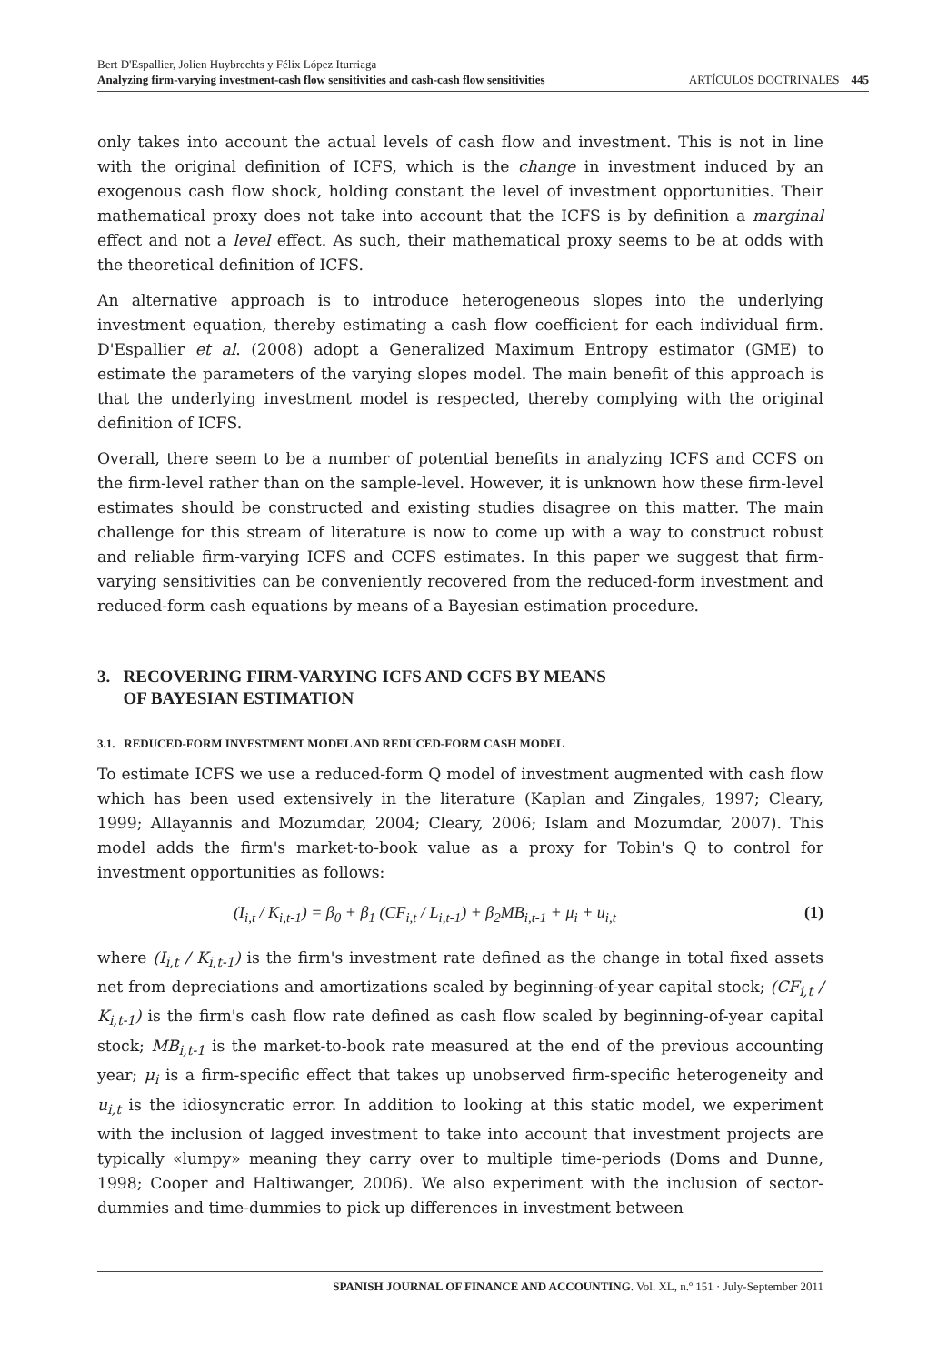Bert D'Espallier, Jolien Huybrechts y Félix López Iturriaga
Analyzing firm-varying investment-cash flow sensitivities and cash-cash flow sensitivities
ARTÍCULOS DOCTRINALES 445
only takes into account the actual levels of cash flow and investment. This is not in line with the original definition of ICFS, which is the change in investment induced by an exogenous cash flow shock, holding constant the level of investment opportunities. Their mathematical proxy does not take into account that the ICFS is by definition a marginal effect and not a level effect. As such, their mathematical proxy seems to be at odds with the theoretical definition of ICFS.
An alternative approach is to introduce heterogeneous slopes into the underlying investment equation, thereby estimating a cash flow coefficient for each individual firm. D'Espallier et al. (2008) adopt a Generalized Maximum Entropy estimator (GME) to estimate the parameters of the varying slopes model. The main benefit of this approach is that the underlying investment model is respected, thereby complying with the original definition of ICFS.
Overall, there seem to be a number of potential benefits in analyzing ICFS and CCFS on the firm-level rather than on the sample-level. However, it is unknown how these firm-level estimates should be constructed and existing studies disagree on this matter. The main challenge for this stream of literature is now to come up with a way to construct robust and reliable firm-varying ICFS and CCFS estimates. In this paper we suggest that firm-varying sensitivities can be conveniently recovered from the reduced-form investment and reduced-form cash equations by means of a Bayesian estimation procedure.
3. RECOVERING FIRM-VARYING ICFS AND CCFS BY MEANS
OF BAYESIAN ESTIMATION
3.1. REDUCED-FORM INVESTMENT MODEL AND REDUCED-FORM CASH MODEL
To estimate ICFS we use a reduced-form Q model of investment augmented with cash flow which has been used extensively in the literature (Kaplan and Zingales, 1997; Cleary, 1999; Allayannis and Mozumdar, 2004; Cleary, 2006; Islam and Mozumdar, 2007). This model adds the firm's market-to-book value as a proxy for Tobin's Q to control for investment opportunities as follows:
(I<sub>i,t</sub> / K<sub>i,t-1</sub>) = β<sub>0</sub> + β<sub>1</sub> (CF<sub>i,t</sub> / L<sub>i,t-1</sub>) + β<sub>2</sub>MB<sub>i,t-1</sub> + μ<sub>i</sub> + u<sub>i,t</sub> (1)
where (I<sub>i,t</sub> / K<sub>i,t-1</sub>) is the firm's investment rate defined as the change in total fixed assets net from depreciations and amortizations scaled by beginning-of-year capital stock; (CF<sub>i,t</sub> / K<sub>i,t-1</sub>) is the firm's cash flow rate defined as cash flow scaled by beginning-of-year capital stock; MB<sub>i,t-1</sub> is the market-to-book rate measured at the end of the previous accounting year; μ<sub>i</sub> is a firm-specific effect that takes up unobserved firm-specific heterogeneity and u<sub>i,t</sub> is the idiosyncratic error. In addition to looking at this static model, we experiment with the inclusion of lagged investment to take into account that investment projects are typically «lumpy» meaning they carry over to multiple time-periods (Doms and Dunne, 1998; Cooper and Haltiwanger, 2006). We also experiment with the inclusion of sector-dummies and time-dummies to pick up differences in investment between
SPANISH JOURNAL OF FINANCE AND ACCOUNTING. Vol. XL, n.º 151 · July-September 2011